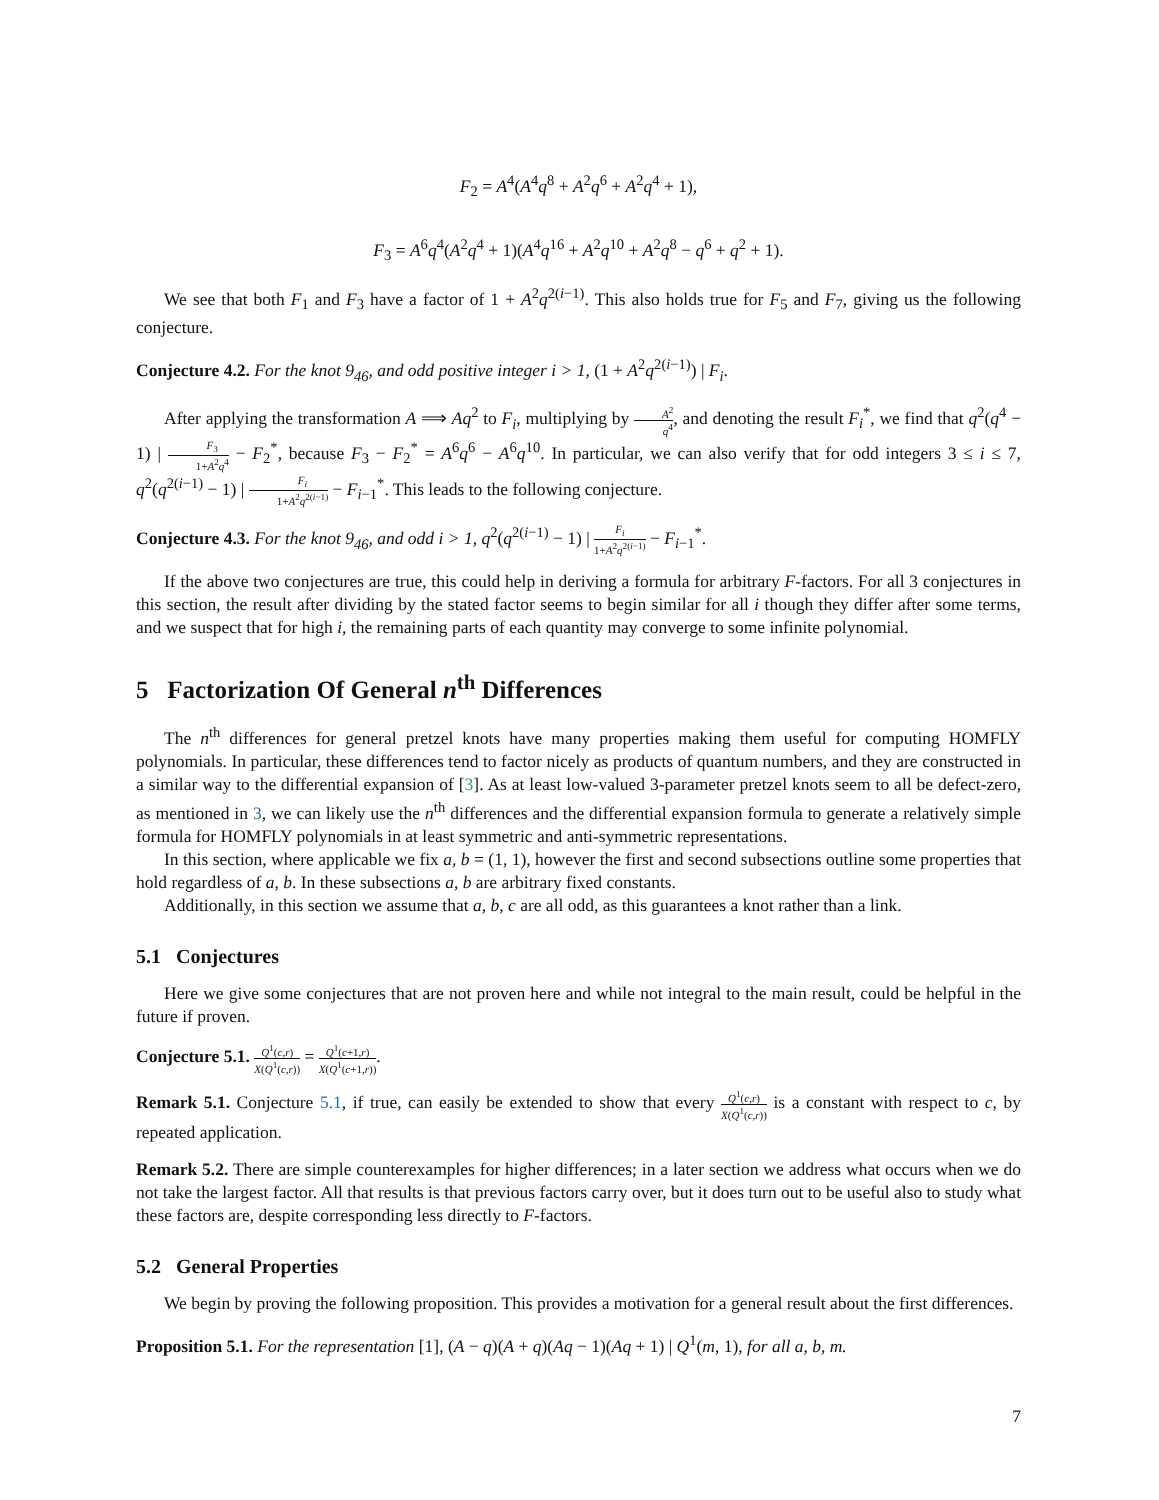F<sub>2</sub> = A<sup>4</sup>(A<sup>4</sup>q<sup>8</sup> + A<sup>2</sup>q<sup>6</sup> + A<sup>2</sup>q<sup>4</sup> + 1),
F<sub>3</sub> = A<sup>6</sup>q<sup>4</sup>(A<sup>2</sup>q<sup>4</sup> + 1)(A<sup>4</sup>q<sup>16</sup> + A<sup>2</sup>q<sup>10</sup> + A<sup>2</sup>q<sup>8</sup> − q<sup>6</sup> + q<sup>2</sup> + 1).
We see that both F<sub>1</sub> and F<sub>3</sub> have a factor of 1 + A<sup>2</sup>q<sup>2(i−1)</sup>. This also holds true for F<sub>5</sub> and F<sub>7</sub>, giving us the following conjecture.
Conjecture 4.2. For the knot 9<sub>46</sub>, and odd positive integer i > 1, (1 + A<sup>2</sup>q<sup>2(i−1)</sup>) | F<sub>i</sub>.
After applying the transformation A ⟹ Aq<sup>2</sup> to F<sub>i</sub>, multiplying by A<sup>2</sup> q<sup>4</sup>, and denoting the result F<sub>i</sub><sup>*</sup>, we find that q<sup>2</sup>(q<sup>4</sup> − 1) | F<sub>3</sub> 1+A<sup>2</sup>q<sup>4</sup> − F<sub>2</sub><sup>*</sup>, because F<sub>3</sub> − F<sub>2</sub><sup>*</sup> = A<sup>6</sup>q<sup>6</sup> − A<sup>6</sup>q<sup>10</sup>. In particular, we can also verify that for odd integers 3 ≤ i ≤ 7, q<sup>2</sup>(q<sup>2(i−1)</sup> − 1) | F<sub>i</sub> 1+A<sup>2</sup>q<sup>2(i−1)</sup> − F<sub>i−1</sub><sup>*</sup>. This leads to the following conjecture.
Conjecture 4.3. For the knot 9<sub>46</sub>, and odd i > 1, q<sup>2</sup>(q<sup>2(i−1)</sup> − 1) | F<sub>i</sub> 1+A<sup>2</sup>q<sup>2(i−1)</sup> − F<sub>i−1</sub><sup>*</sup>.
If the above two conjectures are true, this could help in deriving a formula for arbitrary F-factors. For all 3 conjectures in this section, the result after dividing by the stated factor seems to begin similar for all i though they differ after some terms, and we suspect that for high i, the remaining parts of each quantity may converge to some infinite polynomial.
5 Factorization Of General n<sup>th</sup> Differences
The n<sup>th</sup> differences for general pretzel knots have many properties making them useful for computing HOMFLY polynomials. In particular, these differences tend to factor nicely as products of quantum numbers, and they are constructed in a similar way to the differential expansion of [3]. As at least low-valued 3-parameter pretzel knots seem to all be defect-zero, as mentioned in 3, we can likely use the n<sup>th</sup> differences and the differential expansion formula to generate a relatively simple formula for HOMFLY polynomials in at least symmetric and anti-symmetric representations.
In this section, where applicable we fix a, b = (1, 1), however the first and second subsections outline some properties that hold regardless of a, b. In these subsections a, b are arbitrary fixed constants.
Additionally, in this section we assume that a, b, c are all odd, as this guarantees a knot rather than a link.
5.1 Conjectures
Here we give some conjectures that are not proven here and while not integral to the main result, could be helpful in the future if proven.
Conjecture 5.1. Q<sup>1</sup>(c,r) X(Q<sup>1</sup>(c,r)) = Q<sup>1</sup>(c+1,r) X(Q<sup>1</sup>(c+1,r)).
Remark 5.1. Conjecture 5.1, if true, can easily be extended to show that every Q<sup>1</sup>(c,r) X(Q<sup>1</sup>(c,r)) is a constant with respect to c, by repeated application.
Remark 5.2. There are simple counterexamples for higher differences; in a later section we address what occurs when we do not take the largest factor. All that results is that previous factors carry over, but it does turn out to be useful also to study what these factors are, despite corresponding less directly to F-factors.
5.2 General Properties
We begin by proving the following proposition. This provides a motivation for a general result about the first differences.
Proposition 5.1. For the representation [1], (A − q)(A + q)(Aq − 1)(Aq + 1) | Q<sup>1</sup>(m, 1), for all a, b, m.
7